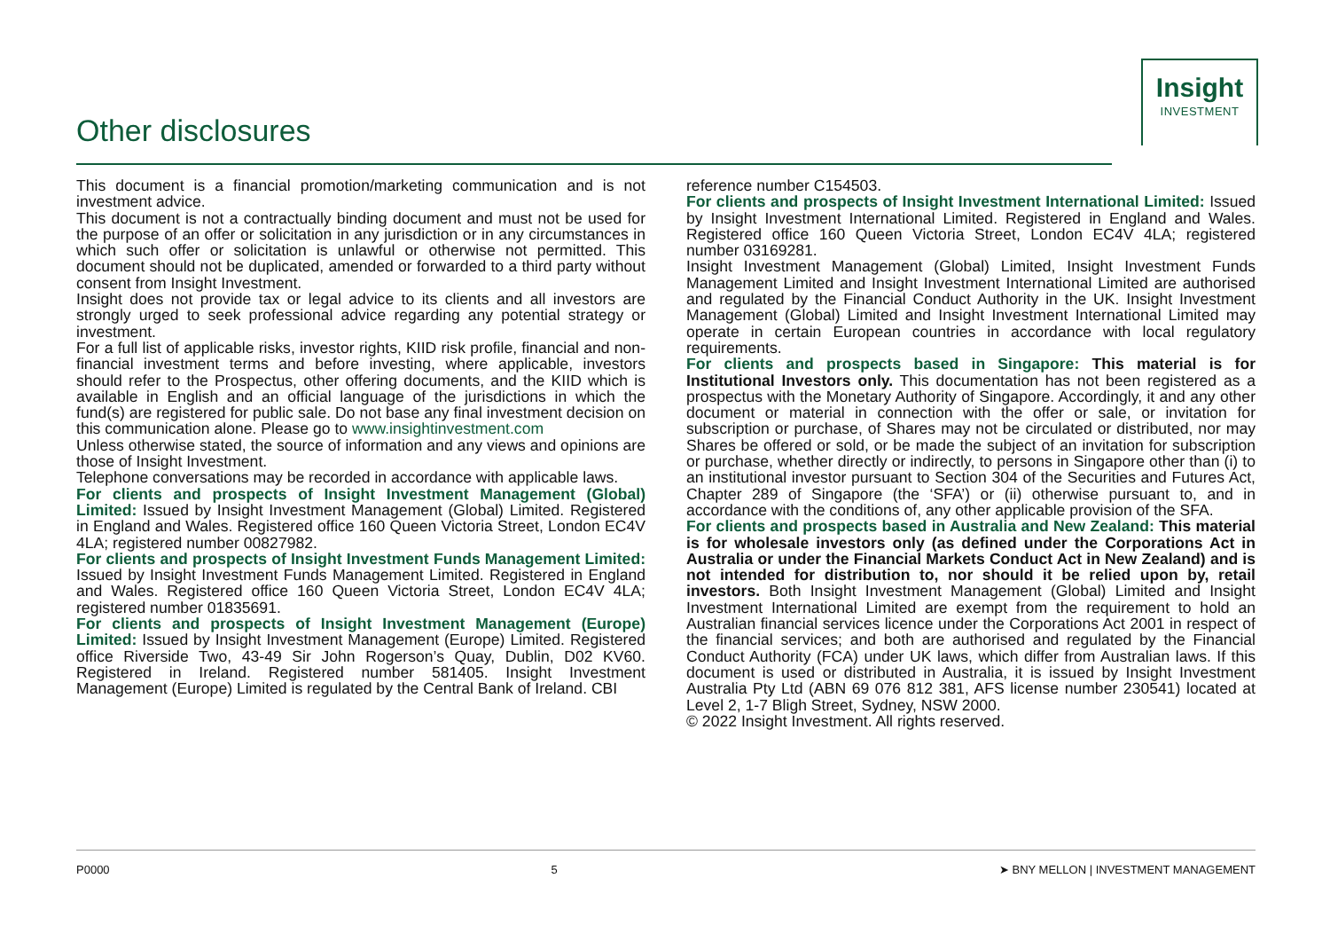Other disclosures
Insight
INVESTMENT
This document is a financial promotion/marketing communication and is not investment advice.
This document is not a contractually binding document and must not be used for the purpose of an offer or solicitation in any jurisdiction or in any circumstances in which such offer or solicitation is unlawful or otherwise not permitted. This document should not be duplicated, amended or forwarded to a third party without consent from Insight Investment.
Insight does not provide tax or legal advice to its clients and all investors are strongly urged to seek professional advice regarding any potential strategy or investment.
For a full list of applicable risks, investor rights, KIID risk profile, financial and non-financial investment terms and before investing, where applicable, investors should refer to the Prospectus, other offering documents, and the KIID which is available in English and an official language of the jurisdictions in which the fund(s) are registered for public sale. Do not base any final investment decision on this communication alone. Please go to www.insightinvestment.com
Unless otherwise stated, the source of information and any views and opinions are those of Insight Investment.
Telephone conversations may be recorded in accordance with applicable laws.
For clients and prospects of Insight Investment Management (Global) Limited: Issued by Insight Investment Management (Global) Limited. Registered in England and Wales. Registered office 160 Queen Victoria Street, London EC4V 4LA; registered number 00827982.
For clients and prospects of Insight Investment Funds Management Limited: Issued by Insight Investment Funds Management Limited. Registered in England and Wales. Registered office 160 Queen Victoria Street, London EC4V 4LA; registered number 01835691.
For clients and prospects of Insight Investment Management (Europe) Limited: Issued by Insight Investment Management (Europe) Limited. Registered office Riverside Two, 43-49 Sir John Rogerson’s Quay, Dublin, D02 KV60. Registered in Ireland. Registered number 581405. Insight Investment Management (Europe) Limited is regulated by the Central Bank of Ireland. CBI
reference number C154503.
For clients and prospects of Insight Investment International Limited: Issued by Insight Investment International Limited. Registered in England and Wales. Registered office 160 Queen Victoria Street, London EC4V 4LA; registered number 03169281.
Insight Investment Management (Global) Limited, Insight Investment Funds Management Limited and Insight Investment International Limited are authorised and regulated by the Financial Conduct Authority in the UK. Insight Investment Management (Global) Limited and Insight Investment International Limited may operate in certain European countries in accordance with local regulatory requirements.
For clients and prospects based in Singapore: This material is for Institutional Investors only. This documentation has not been registered as a prospectus with the Monetary Authority of Singapore. Accordingly, it and any other document or material in connection with the offer or sale, or invitation for subscription or purchase, of Shares may not be circulated or distributed, nor may Shares be offered or sold, or be made the subject of an invitation for subscription or purchase, whether directly or indirectly, to persons in Singapore other than (i) to an institutional investor pursuant to Section 304 of the Securities and Futures Act, Chapter 289 of Singapore (the ‘SFA’) or (ii) otherwise pursuant to, and in accordance with the conditions of, any other applicable provision of the SFA.
For clients and prospects based in Australia and New Zealand: This material is for wholesale investors only (as defined under the Corporations Act in Australia or under the Financial Markets Conduct Act in New Zealand) and is not intended for distribution to, nor should it be relied upon by, retail investors. Both Insight Investment Management (Global) Limited and Insight Investment International Limited are exempt from the requirement to hold an Australian financial services licence under the Corporations Act 2001 in respect of the financial services; and both are authorised and regulated by the Financial Conduct Authority (FCA) under UK laws, which differ from Australian laws. If this document is used or distributed in Australia, it is issued by Insight Investment Australia Pty Ltd (ABN 69 076 812 381, AFS license number 230541) located at Level 2, 1-7 Bligh Street, Sydney, NSW 2000.
© 2022 Insight Investment. All rights reserved.
P0000 5 ➤ BNY MELLON | INVESTMENT MANAGEMENT